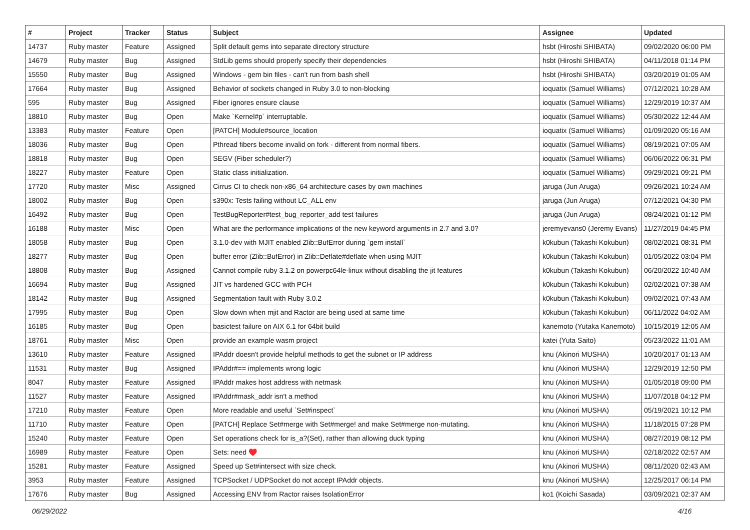| # | Project | Tracker | Status | Subject | Assignee | Updated |
| --- | --- | --- | --- | --- | --- | --- |
| 14737 | Ruby master | Feature | Assigned | Split default gems into separate directory structure | hsbt (Hiroshi SHIBATA) | 09/02/2020 06:00 PM |
| 14679 | Ruby master | Bug | Assigned | StdLib gems should properly specify their dependencies | hsbt (Hiroshi SHIBATA) | 04/11/2018 01:14 PM |
| 15550 | Ruby master | Bug | Assigned | Windows - gem bin files - can't run from bash shell | hsbt (Hiroshi SHIBATA) | 03/20/2019 01:05 AM |
| 17664 | Ruby master | Bug | Assigned | Behavior of sockets changed in Ruby 3.0 to non-blocking | ioquatix (Samuel Williams) | 07/12/2021 10:28 AM |
| 595 | Ruby master | Bug | Assigned | Fiber ignores ensure clause | ioquatix (Samuel Williams) | 12/29/2019 10:37 AM |
| 18810 | Ruby master | Bug | Open | Make `Kernel#p` interruptable. | ioquatix (Samuel Williams) | 05/30/2022 12:44 AM |
| 13383 | Ruby master | Feature | Open | [PATCH] Module#source_location | ioquatix (Samuel Williams) | 01/09/2020 05:16 AM |
| 18036 | Ruby master | Bug | Open | Pthread fibers become invalid on fork - different from normal fibers. | ioquatix (Samuel Williams) | 08/19/2021 07:05 AM |
| 18818 | Ruby master | Bug | Open | SEGV (Fiber scheduler?) | ioquatix (Samuel Williams) | 06/06/2022 06:31 PM |
| 18227 | Ruby master | Feature | Open | Static class initialization. | ioquatix (Samuel Williams) | 09/29/2021 09:21 PM |
| 17720 | Ruby master | Misc | Assigned | Cirrus CI to check non-x86_64 architecture cases by own machines | jaruga (Jun Aruga) | 09/26/2021 10:24 AM |
| 18002 | Ruby master | Bug | Open | s390x: Tests failing without LC_ALL env | jaruga (Jun Aruga) | 07/12/2021 04:30 PM |
| 16492 | Ruby master | Bug | Open | TestBugReporter#test_bug_reporter_add test failures | jaruga (Jun Aruga) | 08/24/2021 01:12 PM |
| 16188 | Ruby master | Misc | Open | What are the performance implications of the new keyword arguments in 2.7 and 3.0? | jeremyevans0 (Jeremy Evans) | 11/27/2019 04:45 PM |
| 18058 | Ruby master | Bug | Open | 3.1.0-dev with MJIT enabled Zlib::BufError during `gem install` | k0kubun (Takashi Kokubun) | 08/02/2021 08:31 PM |
| 18277 | Ruby master | Bug | Open | buffer error (Zlib::BufError) in Zlib::Deflate#deflate when using MJIT | k0kubun (Takashi Kokubun) | 01/05/2022 03:04 PM |
| 18808 | Ruby master | Bug | Assigned | Cannot compile ruby 3.1.2 on powerpc64le-linux without disabling the jit features | k0kubun (Takashi Kokubun) | 06/20/2022 10:40 AM |
| 16694 | Ruby master | Bug | Assigned | JIT vs hardened GCC with PCH | k0kubun (Takashi Kokubun) | 02/02/2021 07:38 AM |
| 18142 | Ruby master | Bug | Assigned | Segmentation fault with Ruby 3.0.2 | k0kubun (Takashi Kokubun) | 09/02/2021 07:43 AM |
| 17995 | Ruby master | Bug | Open | Slow down when mjit and Ractor are being used at same time | k0kubun (Takashi Kokubun) | 06/11/2022 04:02 AM |
| 16185 | Ruby master | Bug | Open | basictest failure on AIX 6.1 for 64bit build | kanemoto (Yutaka Kanemoto) | 10/15/2019 12:05 AM |
| 18761 | Ruby master | Misc | Open | provide an example wasm project | katei (Yuta Saito) | 05/23/2022 11:01 AM |
| 13610 | Ruby master | Feature | Assigned | IPAddr doesn't provide helpful methods to get the subnet or IP address | knu (Akinori MUSHA) | 10/20/2017 01:13 AM |
| 11531 | Ruby master | Bug | Assigned | IPAddr#== implements wrong logic | knu (Akinori MUSHA) | 12/29/2019 12:50 PM |
| 8047 | Ruby master | Feature | Assigned | IPAddr makes host address with netmask | knu (Akinori MUSHA) | 01/05/2018 09:00 PM |
| 11527 | Ruby master | Feature | Assigned | IPAddr#mask_addr isn't a method | knu (Akinori MUSHA) | 11/07/2018 04:12 PM |
| 17210 | Ruby master | Feature | Open | More readable and useful `Set#inspect` | knu (Akinori MUSHA) | 05/19/2021 10:12 PM |
| 11710 | Ruby master | Feature | Open | [PATCH] Replace Set#merge with Set#merge! and make Set#merge non-mutating. | knu (Akinori MUSHA) | 11/18/2015 07:28 PM |
| 15240 | Ruby master | Feature | Open | Set operations check for is_a?(Set), rather than allowing duck typing | knu (Akinori MUSHA) | 08/27/2019 08:12 PM |
| 16989 | Ruby master | Feature | Open | Sets: need ♥️ | knu (Akinori MUSHA) | 02/18/2022 02:57 AM |
| 15281 | Ruby master | Feature | Assigned | Speed up Set#intersect with size check. | knu (Akinori MUSHA) | 08/11/2020 02:43 AM |
| 3953 | Ruby master | Feature | Assigned | TCPSocket / UDPSocket do not accept IPAddr objects. | knu (Akinori MUSHA) | 12/25/2017 06:14 PM |
| 17676 | Ruby master | Bug | Assigned | Accessing ENV from Ractor raises IsolationError | ko1 (Koichi Sasada) | 03/09/2021 02:37 AM |
06/29/2022 4/16